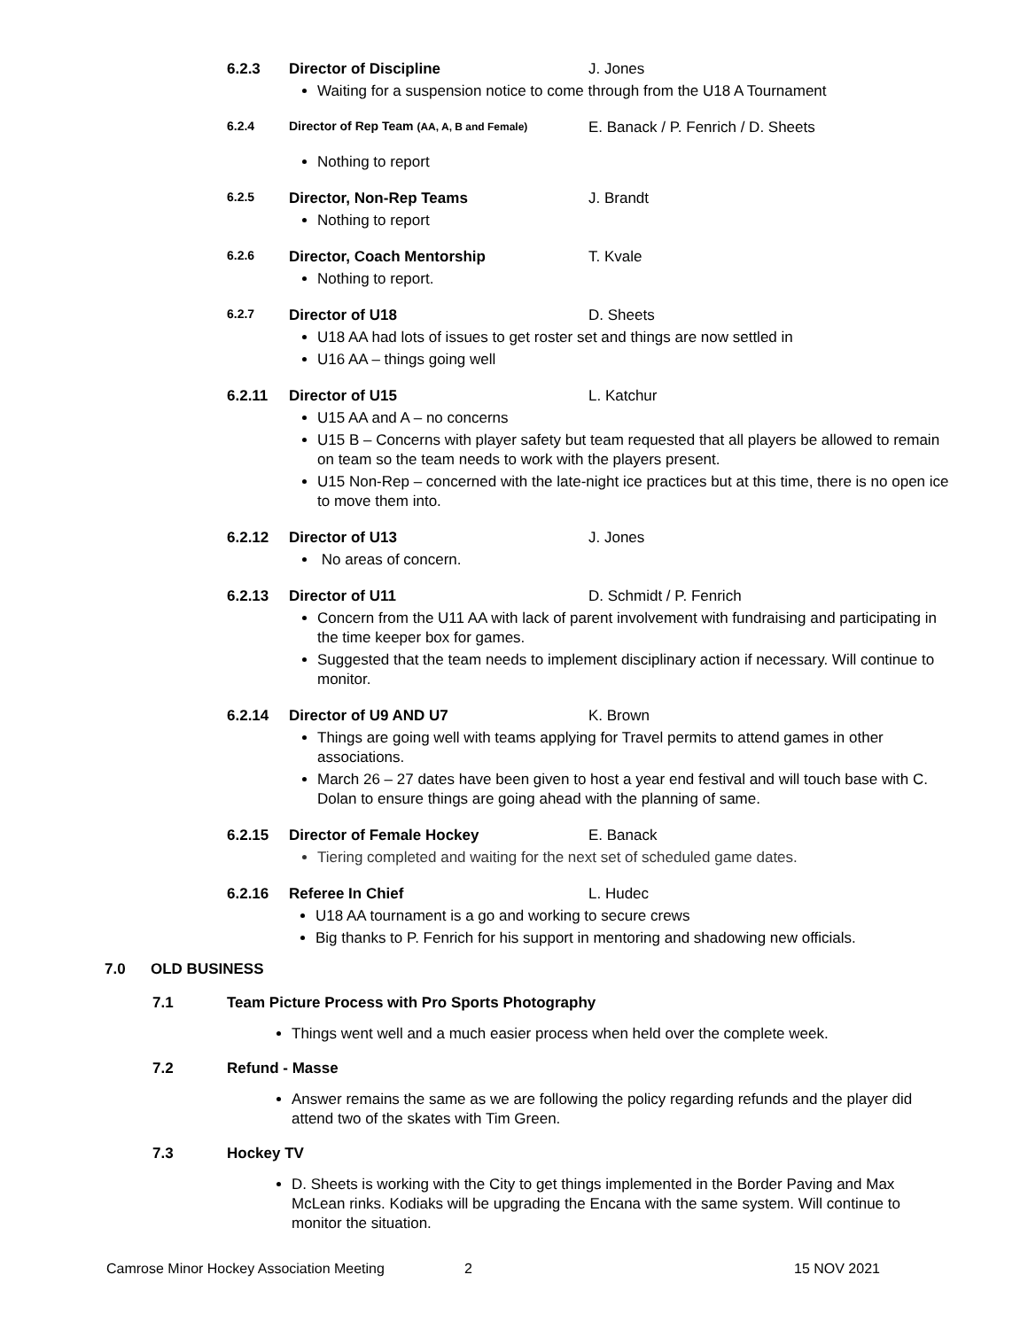6.2.3 Director of Discipline J. Jones
Waiting for a suspension notice to come through from the U18 A Tournament
6.2.4 Director of Rep Team (AA, A, B and Female) E. Banack / P. Fenrich / D. Sheets
Nothing to report
6.2.5 Director, Non-Rep Teams J. Brandt
Nothing to report
6.2.6 Director, Coach Mentorship T. Kvale
Nothing to report.
6.2.7 Director of U18 D. Sheets
U18 AA had lots of issues to get roster set and things are now settled in
U16 AA – things going well
6.2.11 Director of U15 L. Katchur
U15 AA and A – no concerns
U15 B – Concerns with player safety but team requested that all players be allowed to remain on team so the team needs to work with the players present.
U15 Non-Rep – concerned with the late-night ice practices but at this time, there is no open ice to move them into.
6.2.12 Director of U13 J. Jones
No areas of concern.
6.2.13 Director of U11 D. Schmidt / P. Fenrich
Concern from the U11 AA with lack of parent involvement with fundraising and participating in the time keeper box for games.
Suggested that the team needs to implement disciplinary action if necessary. Will continue to monitor.
6.2.14 Director of U9 AND U7 K. Brown
Things are going well with teams applying for Travel permits to attend games in other associations.
March 26 – 27 dates have been given to host a year end festival and will touch base with C. Dolan to ensure things are going ahead with the planning of same.
6.2.15 Director of Female Hockey E. Banack
Tiering completed and waiting for the next set of scheduled game dates.
6.2.16 Referee In Chief L. Hudec
U18 AA tournament is a go and working to secure crews
Big thanks to P. Fenrich for his support in mentoring and shadowing new officials.
7.0 OLD BUSINESS
7.1 Team Picture Process with Pro Sports Photography
Things went well and a much easier process when held over the complete week.
7.2 Refund - Masse
Answer remains the same as we are following the policy regarding refunds and the player did attend two of the skates with Tim Green.
7.3 Hockey TV
D. Sheets is working with the City to get things implemented in the Border Paving and Max McLean rinks. Kodiaks will be upgrading the Encana with the same system. Will continue to monitor the situation.
Camrose Minor Hockey Association Meeting 2 15 NOV 2021